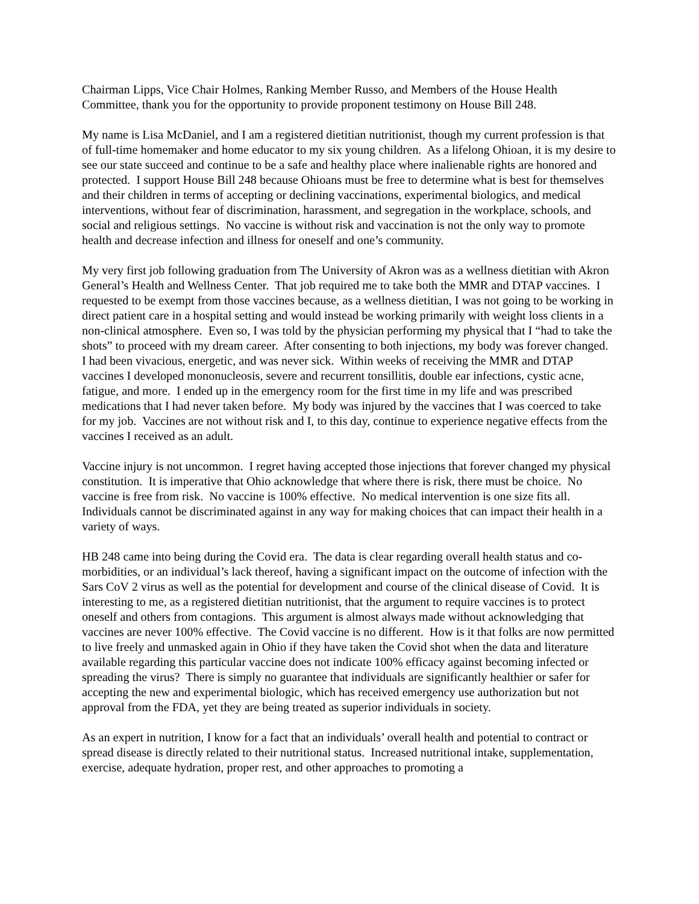Chairman Lipps, Vice Chair Holmes, Ranking Member Russo, and Members of the House Health Committee, thank you for the opportunity to provide proponent testimony on House Bill 248.
My name is Lisa McDaniel, and I am a registered dietitian nutritionist, though my current profession is that of full-time homemaker and home educator to my six young children. As a lifelong Ohioan, it is my desire to see our state succeed and continue to be a safe and healthy place where inalienable rights are honored and protected. I support House Bill 248 because Ohioans must be free to determine what is best for themselves and their children in terms of accepting or declining vaccinations, experimental biologics, and medical interventions, without fear of discrimination, harassment, and segregation in the workplace, schools, and social and religious settings. No vaccine is without risk and vaccination is not the only way to promote health and decrease infection and illness for oneself and one’s community.
My very first job following graduation from The University of Akron was as a wellness dietitian with Akron General’s Health and Wellness Center. That job required me to take both the MMR and DTAP vaccines. I requested to be exempt from those vaccines because, as a wellness dietitian, I was not going to be working in direct patient care in a hospital setting and would instead be working primarily with weight loss clients in a non-clinical atmosphere. Even so, I was told by the physician performing my physical that I “had to take the shots” to proceed with my dream career. After consenting to both injections, my body was forever changed. I had been vivacious, energetic, and was never sick. Within weeks of receiving the MMR and DTAP vaccines I developed mononucleosis, severe and recurrent tonsillitis, double ear infections, cystic acne, fatigue, and more. I ended up in the emergency room for the first time in my life and was prescribed medications that I had never taken before. My body was injured by the vaccines that I was coerced to take for my job. Vaccines are not without risk and I, to this day, continue to experience negative effects from the vaccines I received as an adult.
Vaccine injury is not uncommon. I regret having accepted those injections that forever changed my physical constitution. It is imperative that Ohio acknowledge that where there is risk, there must be choice. No vaccine is free from risk. No vaccine is 100% effective. No medical intervention is one size fits all. Individuals cannot be discriminated against in any way for making choices that can impact their health in a variety of ways.
HB 248 came into being during the Covid era. The data is clear regarding overall health status and co-morbidities, or an individual’s lack thereof, having a significant impact on the outcome of infection with the Sars CoV 2 virus as well as the potential for development and course of the clinical disease of Covid. It is interesting to me, as a registered dietitian nutritionist, that the argument to require vaccines is to protect oneself and others from contagions. This argument is almost always made without acknowledging that vaccines are never 100% effective. The Covid vaccine is no different. How is it that folks are now permitted to live freely and unmasked again in Ohio if they have taken the Covid shot when the data and literature available regarding this particular vaccine does not indicate 100% efficacy against becoming infected or spreading the virus? There is simply no guarantee that individuals are significantly healthier or safer for accepting the new and experimental biologic, which has received emergency use authorization but not approval from the FDA, yet they are being treated as superior individuals in society.
As an expert in nutrition, I know for a fact that an individuals’ overall health and potential to contract or spread disease is directly related to their nutritional status. Increased nutritional intake, supplementation, exercise, adequate hydration, proper rest, and other approaches to promoting a